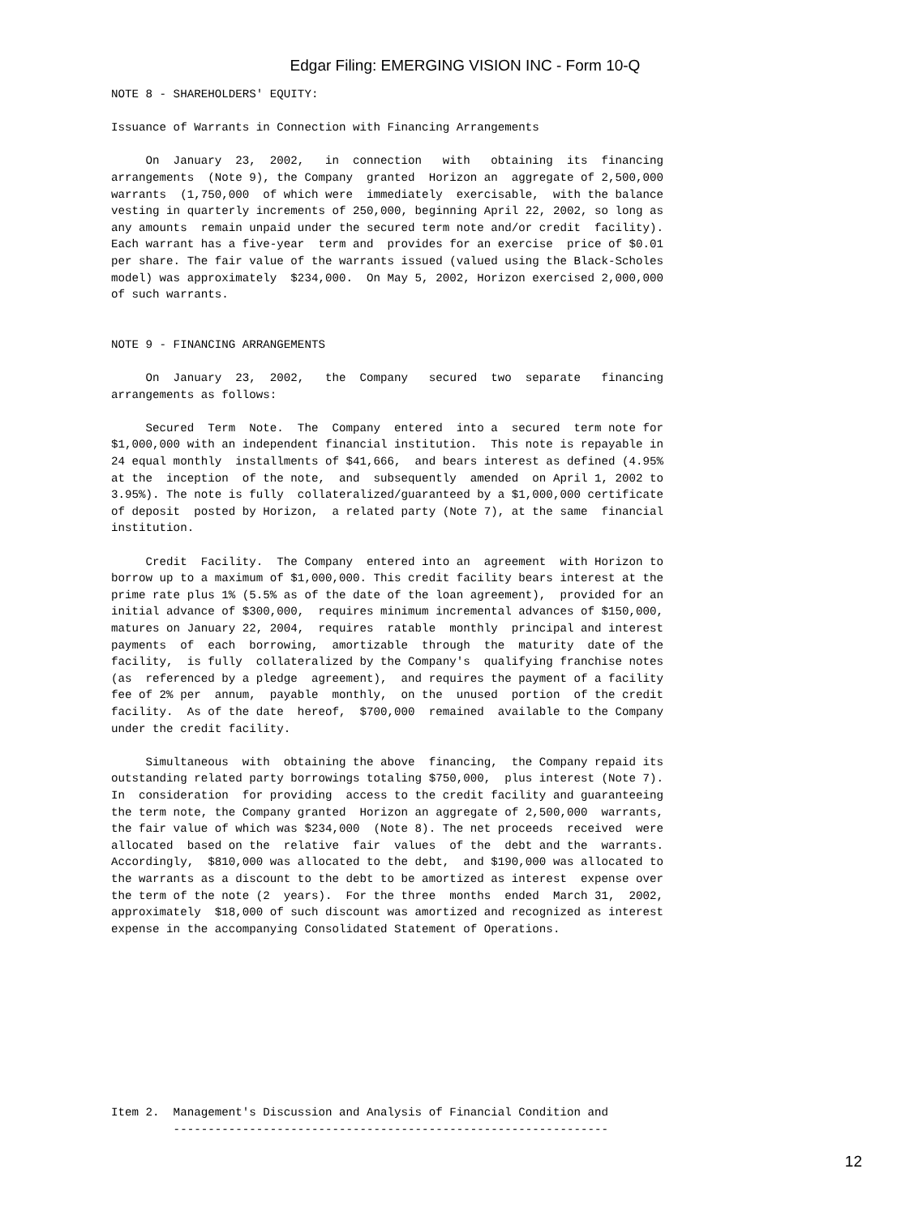Edgar Filing: EMERGING VISION INC - Form 10-Q
NOTE 8 - SHAREHOLDERS' EQUITY:

Issuance of Warrants in Connection with Financing Arrangements

     On  January  23,  2002,   in  connection   with   obtaining  its  financing
arrangements  (Note 9), the Company  granted  Horizon an  aggregate of 2,500,000
warrants  (1,750,000  of which were  immediately  exercisable,  with the balance
vesting in quarterly increments of 250,000, beginning April 22, 2002, so long as
any amounts  remain unpaid under the secured term note and/or credit  facility).
Each warrant has a five-year  term and  provides for an exercise  price of $0.01
per share. The fair value of the warrants issued (valued using the Black-Scholes
model) was approximately  $234,000.  On May 5, 2002, Horizon exercised 2,000,000
of such warrants.


NOTE 9 - FINANCING ARRANGEMENTS

     On  January  23,  2002,   the  Company   secured  two  separate   financing
arrangements as follows:

     Secured  Term  Note.  The  Company  entered  into a  secured  term note for
$1,000,000 with an independent financial institution.  This note is repayable in
24 equal monthly  installments of $41,666,  and bears interest as defined (4.95%
at the  inception  of the note,  and  subsequently  amended  on April 1, 2002 to
3.95%). The note is fully  collateralized/guaranteed by a $1,000,000 certificate
of deposit  posted by Horizon,  a related party (Note 7), at the same  financial
institution.

     Credit  Facility.  The Company  entered into an  agreement  with Horizon to
borrow up to a maximum of $1,000,000. This credit facility bears interest at the
prime rate plus 1% (5.5% as of the date of the loan agreement),  provided for an
initial advance of $300,000,  requires minimum incremental advances of $150,000,
matures on January 22, 2004,  requires  ratable  monthly  principal and interest
payments  of  each  borrowing,  amortizable  through  the  maturity  date of the
facility,  is fully  collateralized by the Company's  qualifying franchise notes
(as  referenced by a pledge  agreement),  and requires the payment of a facility
fee of 2% per  annum,  payable  monthly,  on the  unused  portion  of the credit
facility.  As of the date  hereof,  $700,000  remained  available to the Company
under the credit facility.

     Simultaneous  with  obtaining the above  financing,  the Company repaid its
outstanding related party borrowings totaling $750,000,  plus interest (Note 7).
In  consideration  for providing  access to the credit facility and guaranteeing
the term note, the Company granted  Horizon an aggregate of 2,500,000  warrants,
the fair value of which was $234,000  (Note 8). The net proceeds  received  were
allocated  based on the  relative  fair  values  of the  debt and the  warrants.
Accordingly,  $810,000 was allocated to the debt,  and $190,000 was allocated to
the warrants as a discount to the debt to be amortized as interest  expense over
the term of the note (2  years).  For the three  months  ended  March 31,  2002,
approximately  $18,000 of such discount was amortized and recognized as interest
expense in the accompanying Consolidated Statement of Operations.










Item 2.  Management's Discussion and Analysis of Financial Condition and
         ---------------------------------------------------------------
12